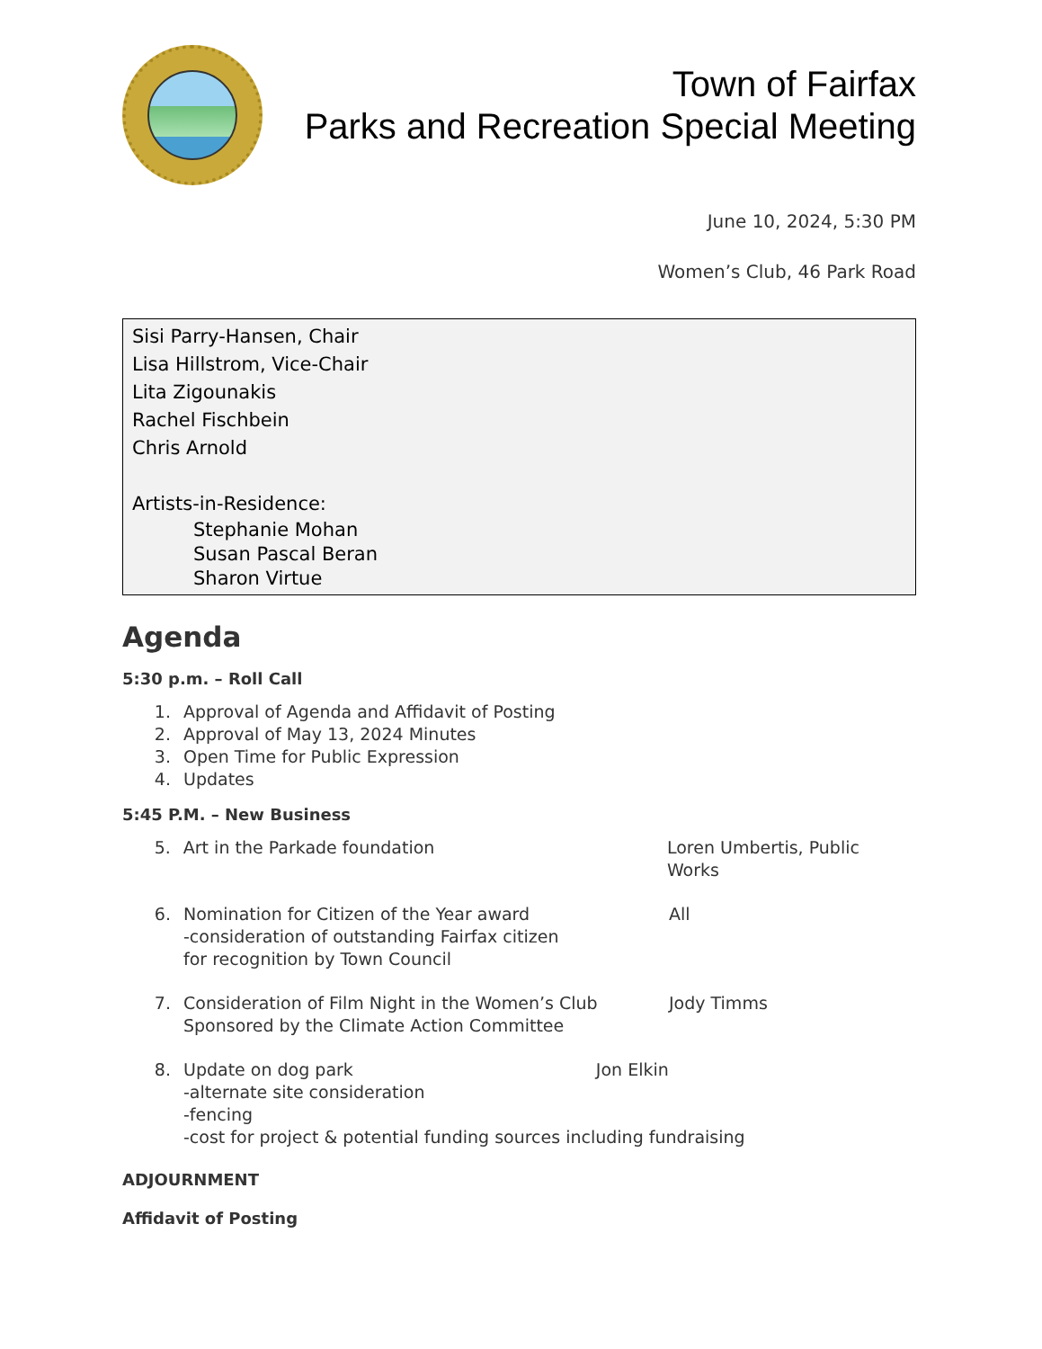Town of Fairfax
Parks and Recreation Special Meeting
June 10, 2024, 5:30 PM
Women’s Club, 46 Park Road
Sisi Parry-Hansen, Chair
Lisa Hillstrom, Vice-Chair
Lita Zigounakis
Rachel Fischbein
Chris Arnold
Artists-in-Residence:
Stephanie Mohan
Susan Pascal Beran
Sharon Virtue
Agenda
5:30 p.m. – Roll Call
1. Approval of Agenda and Affidavit of Posting
2. Approval of May 13, 2024 Minutes
3. Open Time for Public Expression
4. Updates
5:45 P.M. – New Business
5. Art in the Parkade foundation Loren Umbertis, Public Works
6. Nomination for Citizen of the Year award
-consideration of outstanding Fairfax citizen
for recognition by Town Council All
7. Consideration of Film Night in the Women’s Club
Sponsored by the Climate Action Committee Jody Timms
8. Update on dog park Jon Elkin
-alternate site consideration
-fencing
-cost for project & potential funding sources including fundraising
ADJOURNMENT
Affidavit of Posting